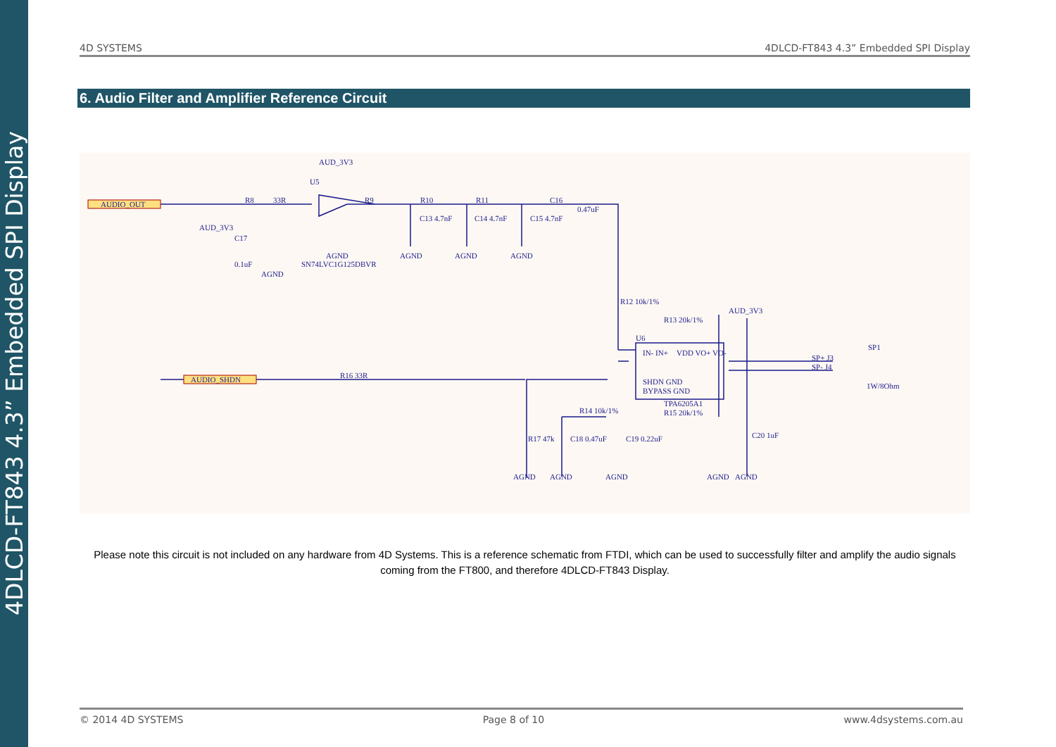4DLCD-FT843 4.3” Embedded SPI Display
4D SYSTEMS 4DLCD-FT843 4.3” Embedded SPI Display
6. Audio Filter and Amplifier Reference Circuit
AUDIO_OUT
AUDIO_SHDN
AUD_3V3
U5
SN74LVC1G125DBVR
R8
33R
R9
R10
R11
C16
0.47uF
C13 4.7nF
C14 4.7nF
C15 4.7nF
AGND
AGND
AGND
AGND
AUD_3V3
C17
0.1uF
AGND
R12 10k/1%
R13 20k/1%
AUD_3V3
U6
IN- IN+
VDD VO+ VO-
SHDN GND
BYPASS GND
TPA6205A1
R15 20k/1%
R16 33R
SP+ J3
SP- J4
SP1
1W/8Ohm
R14 10k/1%
R17 47k
C18 0.47uF
C19 0.22uF
C20 1uF
AGND
AGND
AGND
AGND
AGND
Please note this circuit is not included on any hardware from 4D Systems. This is a reference schematic from FTDI, which can be used to successfully filter and amplify the audio signals coming from the FT800, and therefore 4DLCD-FT843 Display.
© 2014 4D SYSTEMS Page 8 of 10 www.4dsystems.com.au